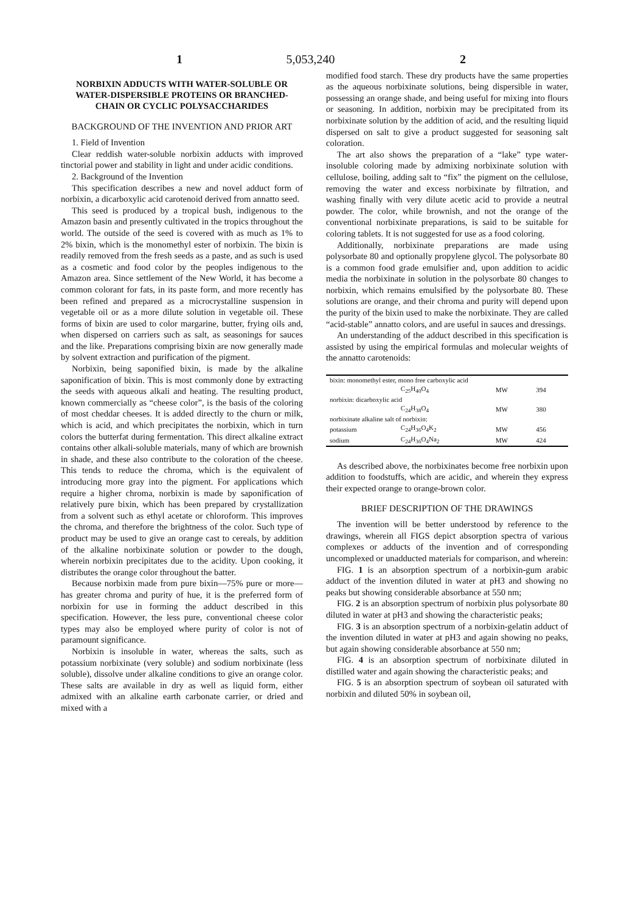5,053,240
1 2
NORBIXIN ADDUCTS WITH WATER-SOLUBLE OR WATER-DISPERSIBLE PROTEINS OR BRANCHED-CHAIN OR CYCLIC POLYSACCHARIDES
BACKGROUND OF THE INVENTION AND PRIOR ART
1. Field of Invention
Clear reddish water-soluble norbixin adducts with improved tinctorial power and stability in light and under acidic conditions.
2. Background of the Invention
This specification describes a new and novel adduct form of norbixin, a dicarboxylic acid carotenoid derived from annatto seed.
This seed is produced by a tropical bush, indigenous to the Amazon basin and presently cultivated in the tropics throughout the world. The outside of the seed is covered with as much as 1% to 2% bixin, which is the monomethyl ester of norbixin. The bixin is readily removed from the fresh seeds as a paste, and as such is used as a cosmetic and food color by the peoples indigenous to the Amazon area. Since settlement of the New World, it has become a common colorant for fats, in its paste form, and more recently has been refined and prepared as a microcrystalline suspension in vegetable oil or as a more dilute solution in vegetable oil. These forms of bixin are used to color margarine, butter, frying oils and, when dispersed on carriers such as salt, as seasonings for sauces and the like. Preparations comprising bixin are now generally made by solvent extraction and purification of the pigment.
Norbixin, being saponified bixin, is made by the alkaline saponification of bixin. This is most commonly done by extracting the seeds with aqueous alkali and heating. The resulting product, known commercially as “cheese color”, is the basis of the coloring of most cheddar cheeses. It is added directly to the churn or milk, which is acid, and which precipitates the norbixin, which in turn colors the butterfat during fermentation. This direct alkaline extract contains other alkali-soluble materials, many of which are brownish in shade, and these also contribute to the coloration of the cheese. This tends to reduce the chroma, which is the equivalent of introducing more gray into the pigment. For applications which require a higher chroma, norbixin is made by saponification of relatively pure bixin, which has been prepared by crystallization from a solvent such as ethyl acetate or chloroform. This improves the chroma, and therefore the brightness of the color. Such type of product may be used to give an orange cast to cereals, by addition of the alkaline norbixinate solution or powder to the dough, wherein norbixin precipitates due to the acidity. Upon cooking, it distributes the orange color throughout the batter.
Because norbixin made from pure bixin—75% pure or more—has greater chroma and purity of hue, it is the preferred form of norbixin for use in forming the adduct described in this specification. However, the less pure, conventional cheese color types may also be employed where purity of color is not of paramount significance.
Norbixin is insoluble in water, whereas the salts, such as potassium norbixinate (very soluble) and sodium norbixinate (less soluble), dissolve under alkaline conditions to give an orange color. These salts are available in dry as well as liquid form, either admixed with an alkaline earth carbonate carrier, or dried and mixed with a
modified food starch. These dry products have the same properties as the aqueous norbixinate solutions, being dispersible in water, possessing an orange shade, and being useful for mixing into flours or seasoning. In addition, norbixin may be precipitated from its norbixinate solution by the addition of acid, and the resulting liquid dispersed on salt to give a product suggested for seasoning salt coloration.
The art also shows the preparation of a “lake” type water-insoluble coloring made by admixing norbixinate solution with cellulose, boiling, adding salt to “fix” the pigment on the cellulose, removing the water and excess norbixinate by filtration, and washing finally with very dilute acetic acid to provide a neutral powder. The color, while brownish, and not the orange of the conventional norbixinate preparations, is said to be suitable for coloring tablets. It is not suggested for use as a food coloring.
Additionally, norbixinate preparations are made using polysorbate 80 and optionally propylene glycol. The polysorbate 80 is a common food grade emulsifier and, upon addition to acidic media the norbixinate in solution in the polysorbate 80 changes to norbixin, which remains emulsified by the polysorbate 80. These solutions are orange, and their chroma and purity will depend upon the purity of the bixin used to make the norbixinate. They are called “acid-stable” annatto colors, and are useful in sauces and dressings.
An understanding of the adduct described in this specification is assisted by using the empirical formulas and molecular weights of the annatto carotenoids:
| bixin: monomethyl ester, mono free carboxylic acid | | | |
| | C<sub>25</sub>H<sub>40</sub>O<sub>4</sub> | MW | 394 |
| norbixin: dicarboxylic acid | | | |
| | C<sub>24</sub>H<sub>38</sub>O<sub>4</sub> | MW | 380 |
| norbixinate alkaline salt of norbixin: | | | |
| potassium | C<sub>24</sub>H<sub>36</sub>O<sub>4</sub>K<sub>2</sub> | MW | 456 |
| sodium | C<sub>24</sub>H<sub>36</sub>O<sub>4</sub>Na<sub>2</sub> | MW | 424 |
As described above, the norbixinates become free norbixin upon addition to foodstuffs, which are acidic, and wherein they express their expected orange to orange-brown color.
BRIEF DESCRIPTION OF THE DRAWINGS
The invention will be better understood by reference to the drawings, wherein all FIGS depict absorption spectra of various complexes or adducts of the invention and of corresponding uncomplexed or unadducted materials for comparison, and wherein:
FIG. 1 is an absorption spectrum of a norbixin-gum arabic adduct of the invention diluted in water at pH3 and showing no peaks but showing considerable absorbance at 550 nm;
FIG. 2 is an absorption spectrum of norbixin plus polysorbate 80 diluted in water at pH3 and showing the characteristic peaks;
FIG. 3 is an absorption spectrum of a norbixin-gelatin adduct of the invention diluted in water at pH3 and again showing no peaks, but again showing considerable absorbance at 550 nm;
FIG. 4 is an absorption spectrum of norbixinate diluted in distilled water and again showing the characteristic peaks; and
FIG. 5 is an absorption spectrum of soybean oil saturated with norbixin and diluted 50% in soybean oil,